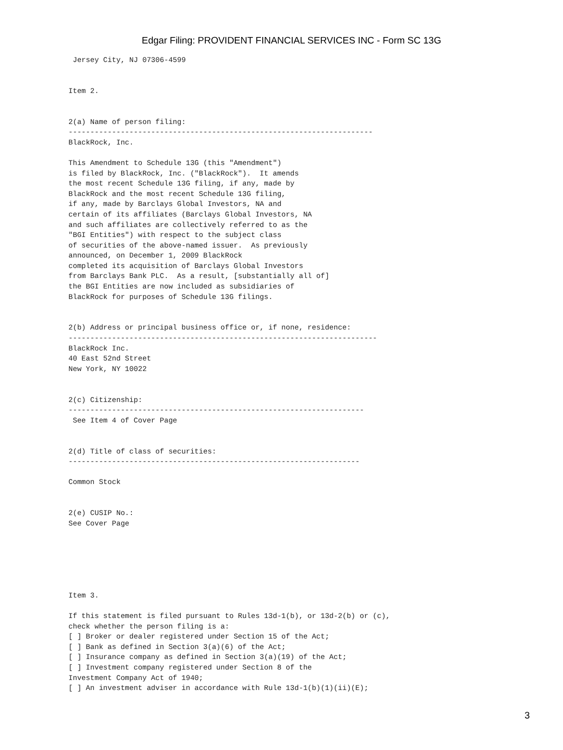Edgar Filing: PROVIDENT FINANCIAL SERVICES INC - Form SC 13G
 Jersey City, NJ 07306-4599


Item 2.


2(a) Name of person filing:
----------------------------------------------------------------------
BlackRock, Inc.

This Amendment to Schedule 13G (this "Amendment")
is filed by BlackRock, Inc. ("BlackRock").  It amends
the most recent Schedule 13G filing, if any, made by
BlackRock and the most recent Schedule 13G filing,
if any, made by Barclays Global Investors, NA and
certain of its affiliates (Barclays Global Investors, NA
and such affiliates are collectively referred to as the
"BGI Entities") with respect to the subject class
of securities of the above-named issuer.  As previously
announced, on December 1, 2009 BlackRock
completed its acquisition of Barclays Global Investors
from Barclays Bank PLC.  As a result, [substantially all of]
the BGI Entities are now included as subsidiaries of
BlackRock for purposes of Schedule 13G filings.


2(b) Address or principal business office or, if none, residence:
-----------------------------------------------------------------------
BlackRock Inc.
40 East 52nd Street
New York, NY 10022


2(c) Citizenship:
--------------------------------------------------------------------
 See Item 4 of Cover Page


2(d) Title of class of securities:
-------------------------------------------------------------------

Common Stock


2(e) CUSIP No.:
See Cover Page






Item 3.

If this statement is filed pursuant to Rules 13d-1(b), or 13d-2(b) or (c),
check whether the person filing is a:
[ ] Broker or dealer registered under Section 15 of the Act;
[ ] Bank as defined in Section 3(a)(6) of the Act;
[ ] Insurance company as defined in Section 3(a)(19) of the Act;
[ ] Investment company registered under Section 8 of the
Investment Company Act of 1940;
[ ] An investment adviser in accordance with Rule 13d-1(b)(1)(ii)(E);
3